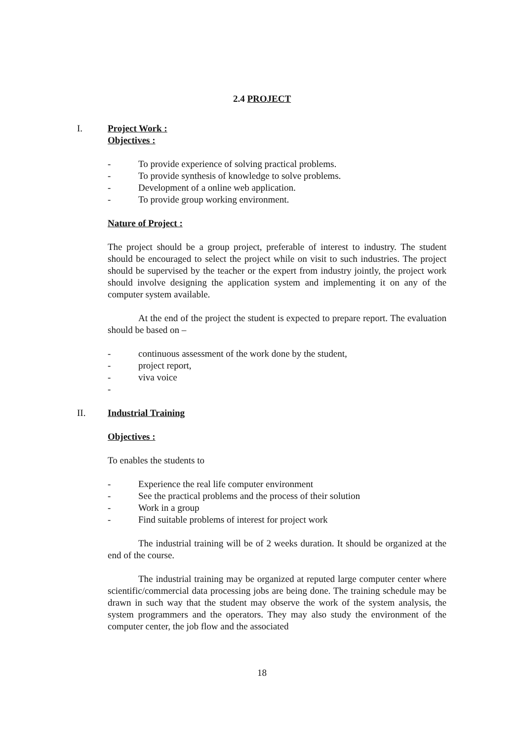2.4 PROJECT
I. Project Work :
Objectives :
- To provide experience of solving practical problems.
- To provide synthesis of knowledge to solve problems.
- Development of a online web application.
- To provide group working environment.
Nature of Project :
The project should be a group project, preferable of interest to industry. The student should be encouraged to select the project while on visit to such industries. The project should be supervised by the teacher or the expert from industry jointly, the project work should involve designing the application system and implementing it on any of the computer system available.
At the end of the project the student is expected to prepare report. The evaluation should be based on –
- continuous assessment of the work done by the student,
- project report,
- viva voice
-
II. Industrial Training
Objectives :
To enables the students to
- Experience the real life computer environment
- See the practical problems and the process of their solution
- Work in a group
- Find suitable problems of interest for project work
The industrial training will be of 2 weeks duration. It should be organized at the end of the course.
The industrial training may be organized at reputed large computer center where scientific/commercial data processing jobs are being done. The training schedule may be drawn in such way that the student may observe the work of the system analysis, the system programmers and the operators. They may also study the environment of the computer center, the job flow and the associated
18